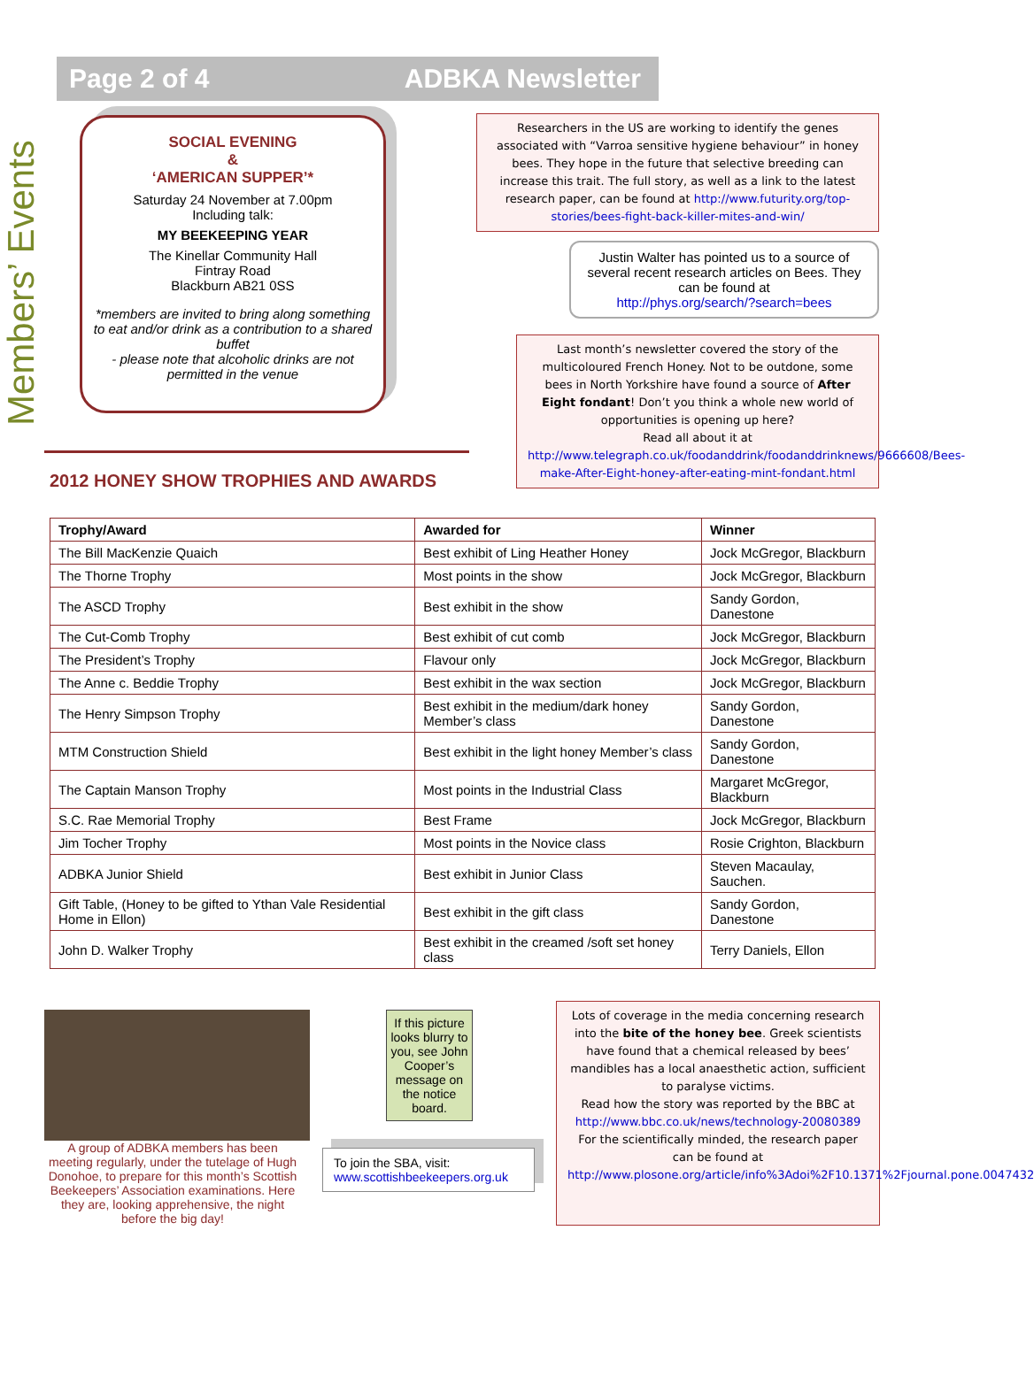Page 2 of 4 ADBKA Newsletter
Members’ Events
SOCIAL EVENING
&
‘AMERICAN SUPPER’*
Saturday 24 November at 7.00pm
Including talk:
MY BEEKEEPING YEAR
The Kinellar Community Hall
Fintray Road
Blackburn AB21 0SS
*members are invited to bring along something to eat and/or drink as a contribution to a shared buffet
- please note that alcoholic drinks are not permitted in the venue
2012 HONEY SHOW TROPHIES AND AWARDS
Researchers in the US are working to identify the genes associated with “Varroa sensitive hygiene behaviour” in honey bees. They hope in the future that selective breeding can increase this trait. The full story, as well as a link to the latest research paper, can be found at http://www.futurity.org/top-stories/bees-fight-back-killer-mites-and-win/
Justin Walter has pointed us to a source of several recent research articles on Bees. They can be found at
http://phys.org/search/?search=bees
Last month’s newsletter covered the story of the multicoloured French Honey. Not to be outdone, some bees in North Yorkshire have found a source of After Eight fondant! Don’t you think a whole new world of opportunities is opening up here?
Read all about it at
http://www.telegraph.co.uk/foodanddrink/foodanddrinknews/9666608/Bees-make-After-Eight-honey-after-eating-mint-fondant.html
| Trophy/Award | Awarded for | Winner |
| --- | --- | --- |
| The Bill MacKenzie Quaich | Best exhibit of Ling Heather Honey | Jock McGregor, Blackburn |
| The Thorne Trophy | Most points in the show | Jock McGregor, Blackburn |
| The ASCD Trophy | Best exhibit in the show | Sandy Gordon, Danestone |
| The Cut-Comb Trophy | Best exhibit of cut comb | Jock McGregor, Blackburn |
| The President’s Trophy | Flavour only | Jock McGregor, Blackburn |
| The Anne c. Beddie Trophy | Best exhibit in the wax section | Jock McGregor, Blackburn |
| The Henry Simpson Trophy | Best exhibit in the medium/dark honey Member’s class | Sandy Gordon, Danestone |
| MTM Construction Shield | Best exhibit in the light honey Member’s class | Sandy Gordon, Danestone |
| The Captain Manson Trophy | Most points in the Industrial Class | Margaret McGregor, Blackburn |
| S.C. Rae Memorial Trophy | Best Frame | Jock McGregor, Blackburn |
| Jim Tocher Trophy | Most points in the Novice class | Rosie Crighton, Blackburn |
| ADBKA Junior Shield | Best exhibit in Junior Class | Steven Macaulay, Sauchen. |
| Gift Table, (Honey to be gifted to Ythan Vale Residential Home in Ellon) | Best exhibit in the gift class | Sandy Gordon, Danestone |
| John D. Walker Trophy | Best exhibit in the creamed /soft set honey class | Terry Daniels, Ellon |
A group of ADBKA members has been meeting regularly, under the tutelage of Hugh Donohoe, to prepare for this month’s Scottish Beekeepers’ Association examinations. Here they are, looking apprehensive, the night before the big day!
If this picture looks blurry to you, see John Cooper’s message on the notice board.
To join the SBA, visit:
www.scottishbeekeepers.org.uk
Lots of coverage in the media concerning research into the bite of the honey bee. Greek scientists have found that a chemical released by bees’ mandibles has a local anaesthetic action, sufficient to paralyse victims.
Read how the story was reported by the BBC at http://www.bbc.co.uk/news/technology-20080389
For the scientifically minded, the research paper can be found at http://www.plosone.org/article/info%3Adoi%2F10.1371%2Fjournal.pone.0047432